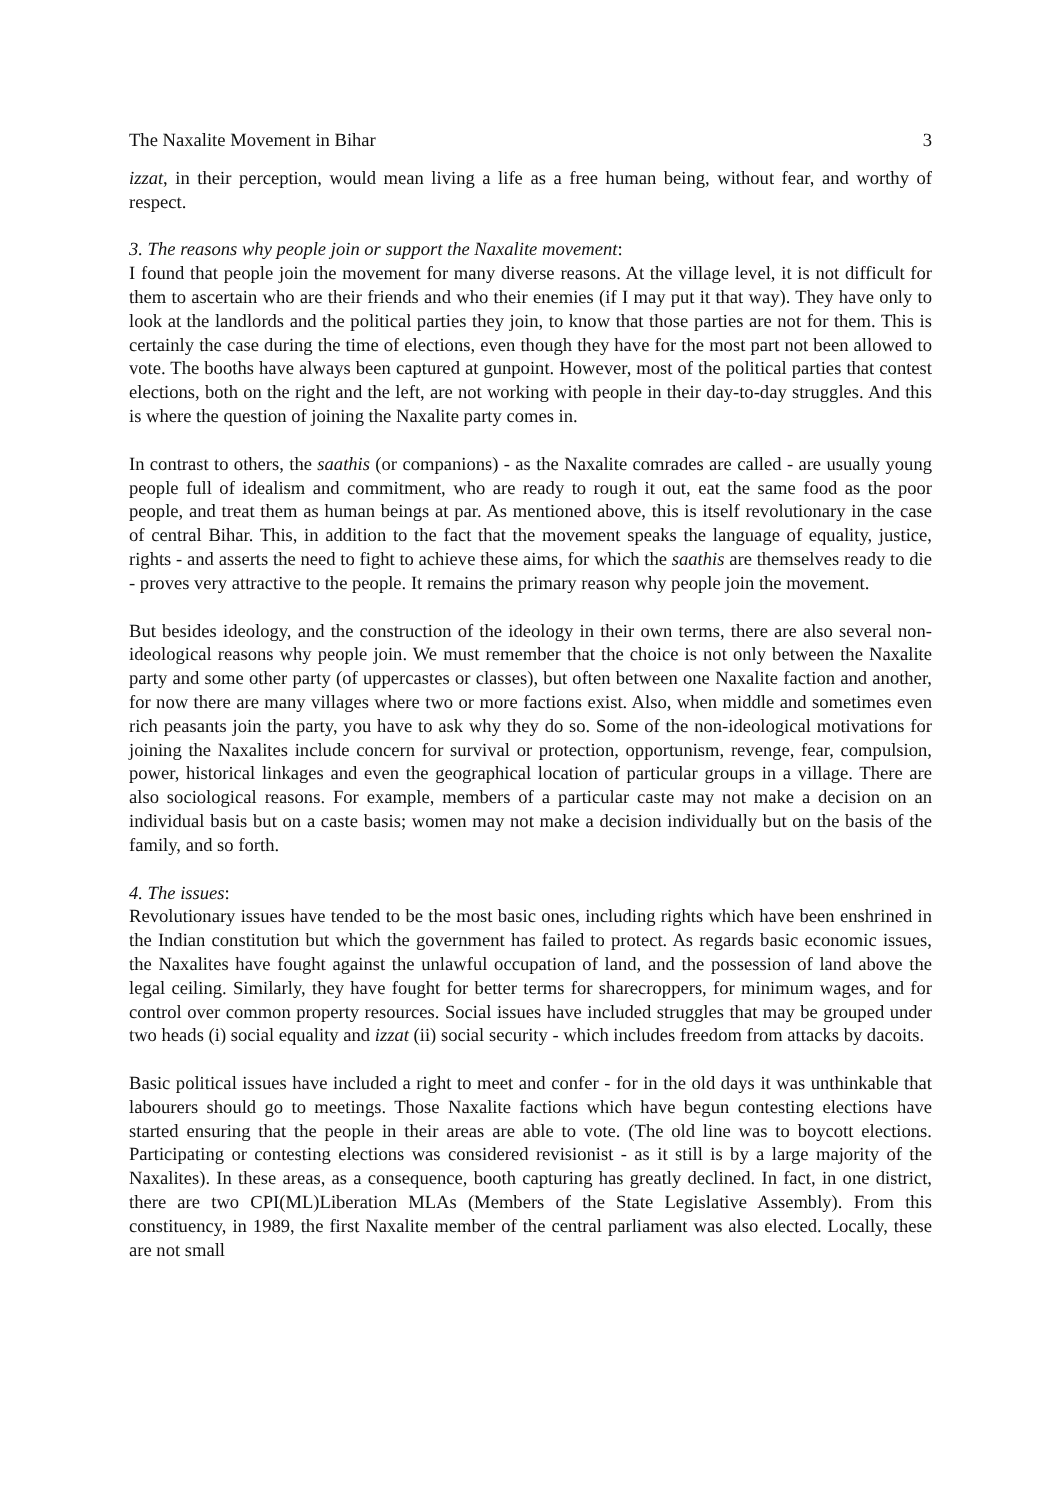The Naxalite Movement in Bihar 3
izzat, in their perception, would mean living a life as a free human being, without fear, and worthy of respect.
3. The reasons why people join or support the Naxalite movement:
I found that people join the movement for many diverse reasons. At the village level, it is not difficult for them to ascertain who are their friends and who their enemies (if I may put it that way). They have only to look at the landlords and the political parties they join, to know that those parties are not for them. This is certainly the case during the time of elections, even though they have for the most part not been allowed to vote. The booths have always been captured at gunpoint. However, most of the political parties that contest elections, both on the right and the left, are not working with people in their day-to-day struggles. And this is where the question of joining the Naxalite party comes in.
In contrast to others, the saathis (or companions) - as the Naxalite comrades are called - are usually young people full of idealism and commitment, who are ready to rough it out, eat the same food as the poor people, and treat them as human beings at par. As mentioned above, this is itself revolutionary in the case of central Bihar. This, in addition to the fact that the movement speaks the language of equality, justice, rights - and asserts the need to fight to achieve these aims, for which the saathis are themselves ready to die - proves very attractive to the people. It remains the primary reason why people join the movement.
But besides ideology, and the construction of the ideology in their own terms, there are also several non-ideological reasons why people join. We must remember that the choice is not only between the Naxalite party and some other party (of uppercastes or classes), but often between one Naxalite faction and another, for now there are many villages where two or more factions exist. Also, when middle and sometimes even rich peasants join the party, you have to ask why they do so. Some of the non-ideological motivations for joining the Naxalites include concern for survival or protection, opportunism, revenge, fear, compulsion, power, historical linkages and even the geographical location of particular groups in a village. There are also sociological reasons. For example, members of a particular caste may not make a decision on an individual basis but on a caste basis; women may not make a decision individually but on the basis of the family, and so forth.
4. The issues:
Revolutionary issues have tended to be the most basic ones, including rights which have been enshrined in the Indian constitution but which the government has failed to protect. As regards basic economic issues, the Naxalites have fought against the unlawful occupation of land, and the possession of land above the legal ceiling. Similarly, they have fought for better terms for sharecroppers, for minimum wages, and for control over common property resources. Social issues have included struggles that may be grouped under two heads (i) social equality and izzat (ii) social security - which includes freedom from attacks by dacoits.
Basic political issues have included a right to meet and confer - for in the old days it was unthinkable that labourers should go to meetings. Those Naxalite factions which have begun contesting elections have started ensuring that the people in their areas are able to vote. (The old line was to boycott elections. Participating or contesting elections was considered revisionist - as it still is by a large majority of the Naxalites). In these areas, as a consequence, booth capturing has greatly declined. In fact, in one district, there are two CPI(ML)Liberation MLAs (Members of the State Legislative Assembly). From this constituency, in 1989, the first Naxalite member of the central parliament was also elected. Locally, these are not small